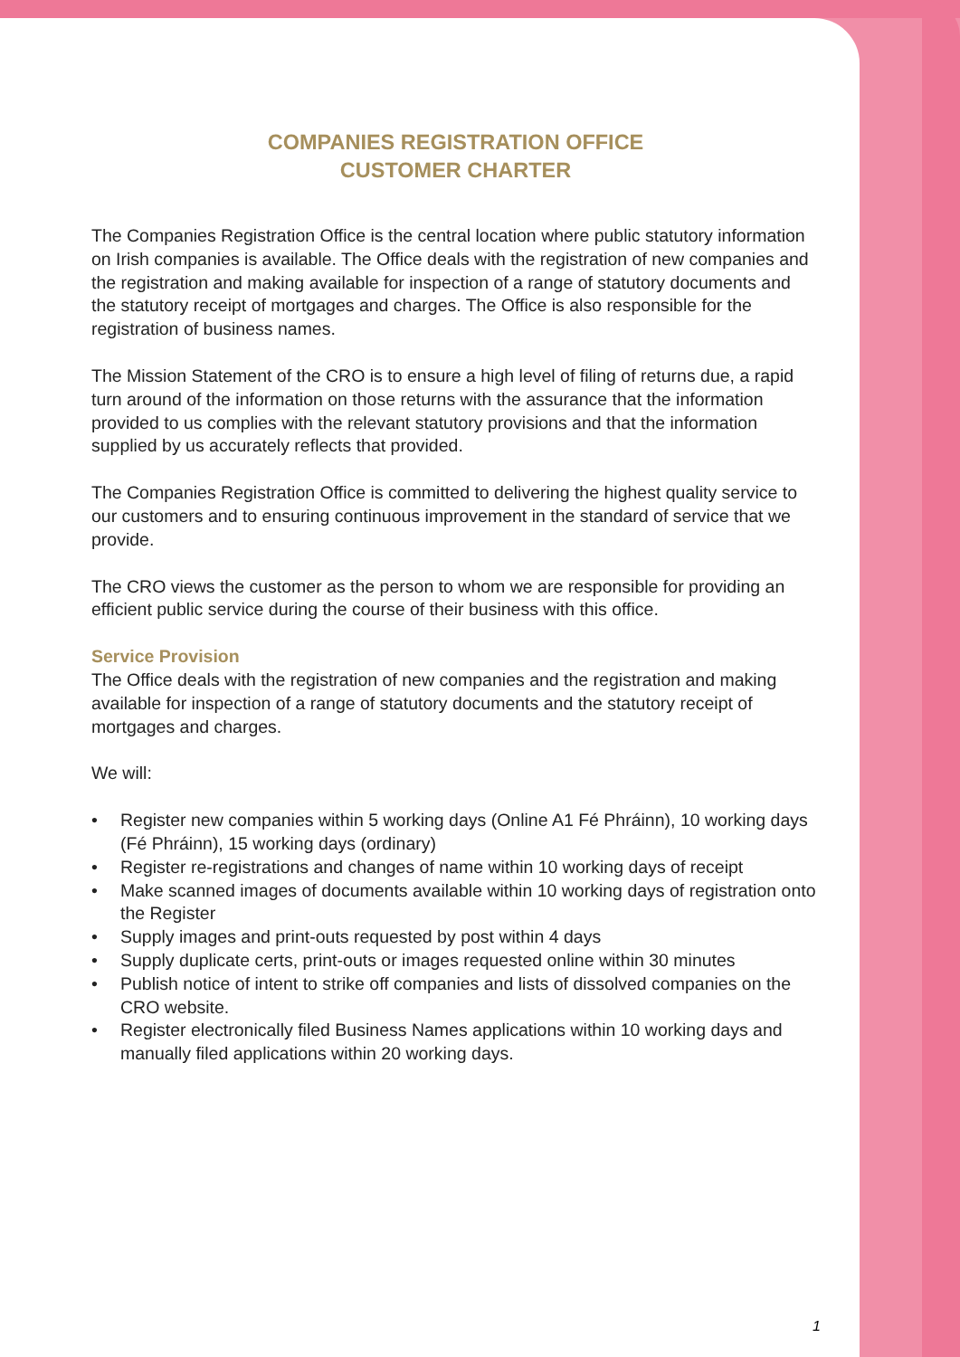COMPANIES REGISTRATION OFFICE
CUSTOMER CHARTER
The Companies Registration Office is the central location where public statutory information on Irish companies is available. The Office deals with the registration of new companies and the registration and making available for inspection of a range of statutory documents and the statutory receipt of mortgages and charges. The Office is also responsible for the registration of business names.
The Mission Statement of the CRO is to ensure a high level of filing of returns due, a rapid turn around of the information on those returns with the assurance that the information provided to us complies with the relevant statutory provisions and that the information supplied by us accurately reflects that provided.
The Companies Registration Office is committed to delivering the highest quality service to our customers and to ensuring continuous improvement in the standard of service that we provide.
The CRO views the customer as the person to whom we are responsible for providing an efficient public service during the course of their business with this office.
Service Provision
The Office deals with the registration of new companies and the registration and making available for inspection of a range of statutory documents and the statutory receipt of mortgages and charges.
We will:
• Register new companies within 5 working days (Online A1 Fé Phráinn), 10 working days (Fé Phráinn), 15 working days (ordinary)
• Register re-registrations and changes of name within 10 working days of receipt
• Make scanned images of documents available within 10 working days of registration onto the Register
• Supply images and print-outs requested by post within 4 days
• Supply duplicate certs, print-outs or images requested online within 30 minutes
• Publish notice of intent to strike off companies and lists of dissolved companies on the CRO website.
• Register electronically filed Business Names applications within 10 working days and manually filed applications within 20 working days.
1